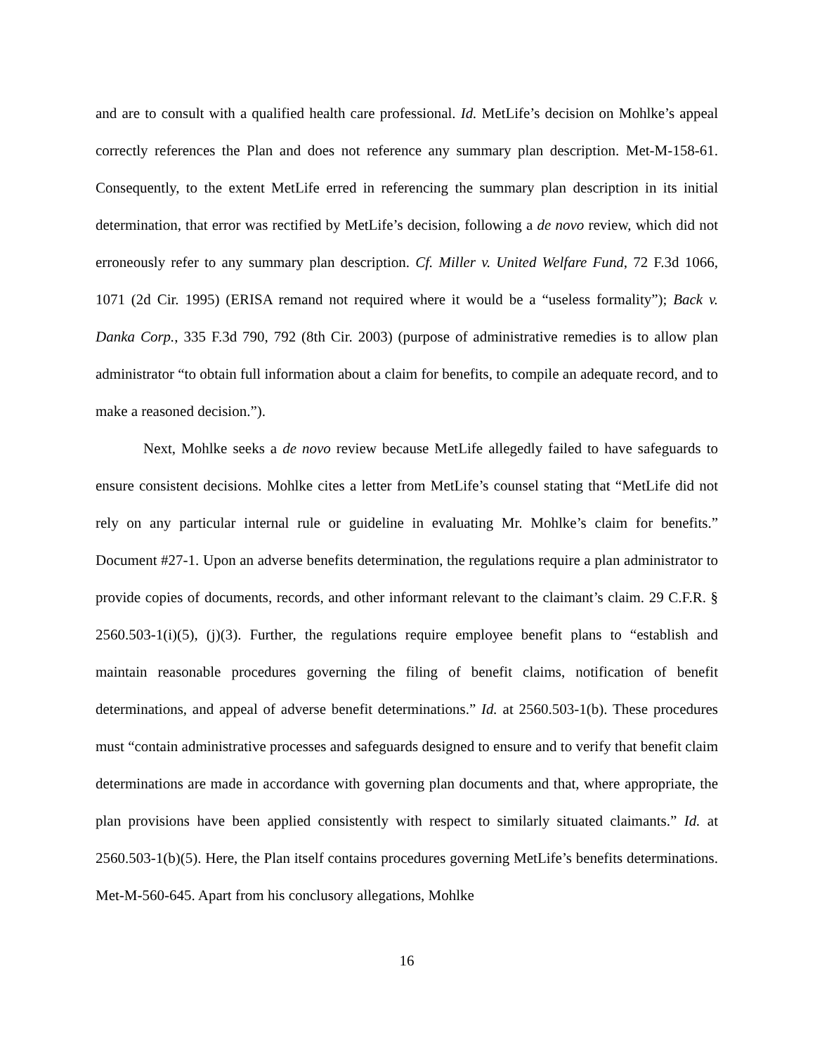and are to consult with a qualified health care professional. Id. MetLife’s decision on Mohlke’s appeal correctly references the Plan and does not reference any summary plan description. Met-M-158-61. Consequently, to the extent MetLife erred in referencing the summary plan description in its initial determination, that error was rectified by MetLife’s decision, following a de novo review, which did not erroneously refer to any summary plan description. Cf. Miller v. United Welfare Fund, 72 F.3d 1066, 1071 (2d Cir. 1995) (ERISA remand not required where it would be a “useless formality”); Back v. Danka Corp., 335 F.3d 790, 792 (8th Cir. 2003) (purpose of administrative remedies is to allow plan administrator “to obtain full information about a claim for benefits, to compile an adequate record, and to make a reasoned decision.”).
Next, Mohlke seeks a de novo review because MetLife allegedly failed to have safeguards to ensure consistent decisions. Mohlke cites a letter from MetLife’s counsel stating that “MetLife did not rely on any particular internal rule or guideline in evaluating Mr. Mohlke’s claim for benefits.” Document #27-1. Upon an adverse benefits determination, the regulations require a plan administrator to provide copies of documents, records, and other informant relevant to the claimant’s claim. 29 C.F.R. § 2560.503-1(i)(5), (j)(3). Further, the regulations require employee benefit plans to “establish and maintain reasonable procedures governing the filing of benefit claims, notification of benefit determinations, and appeal of adverse benefit determinations.” Id. at 2560.503-1(b). These procedures must “contain administrative processes and safeguards designed to ensure and to verify that benefit claim determinations are made in accordance with governing plan documents and that, where appropriate, the plan provisions have been applied consistently with respect to similarly situated claimants.” Id. at 2560.503-1(b)(5). Here, the Plan itself contains procedures governing MetLife’s benefits determinations. Met-M-560-645. Apart from his conclusory allegations, Mohlke
16